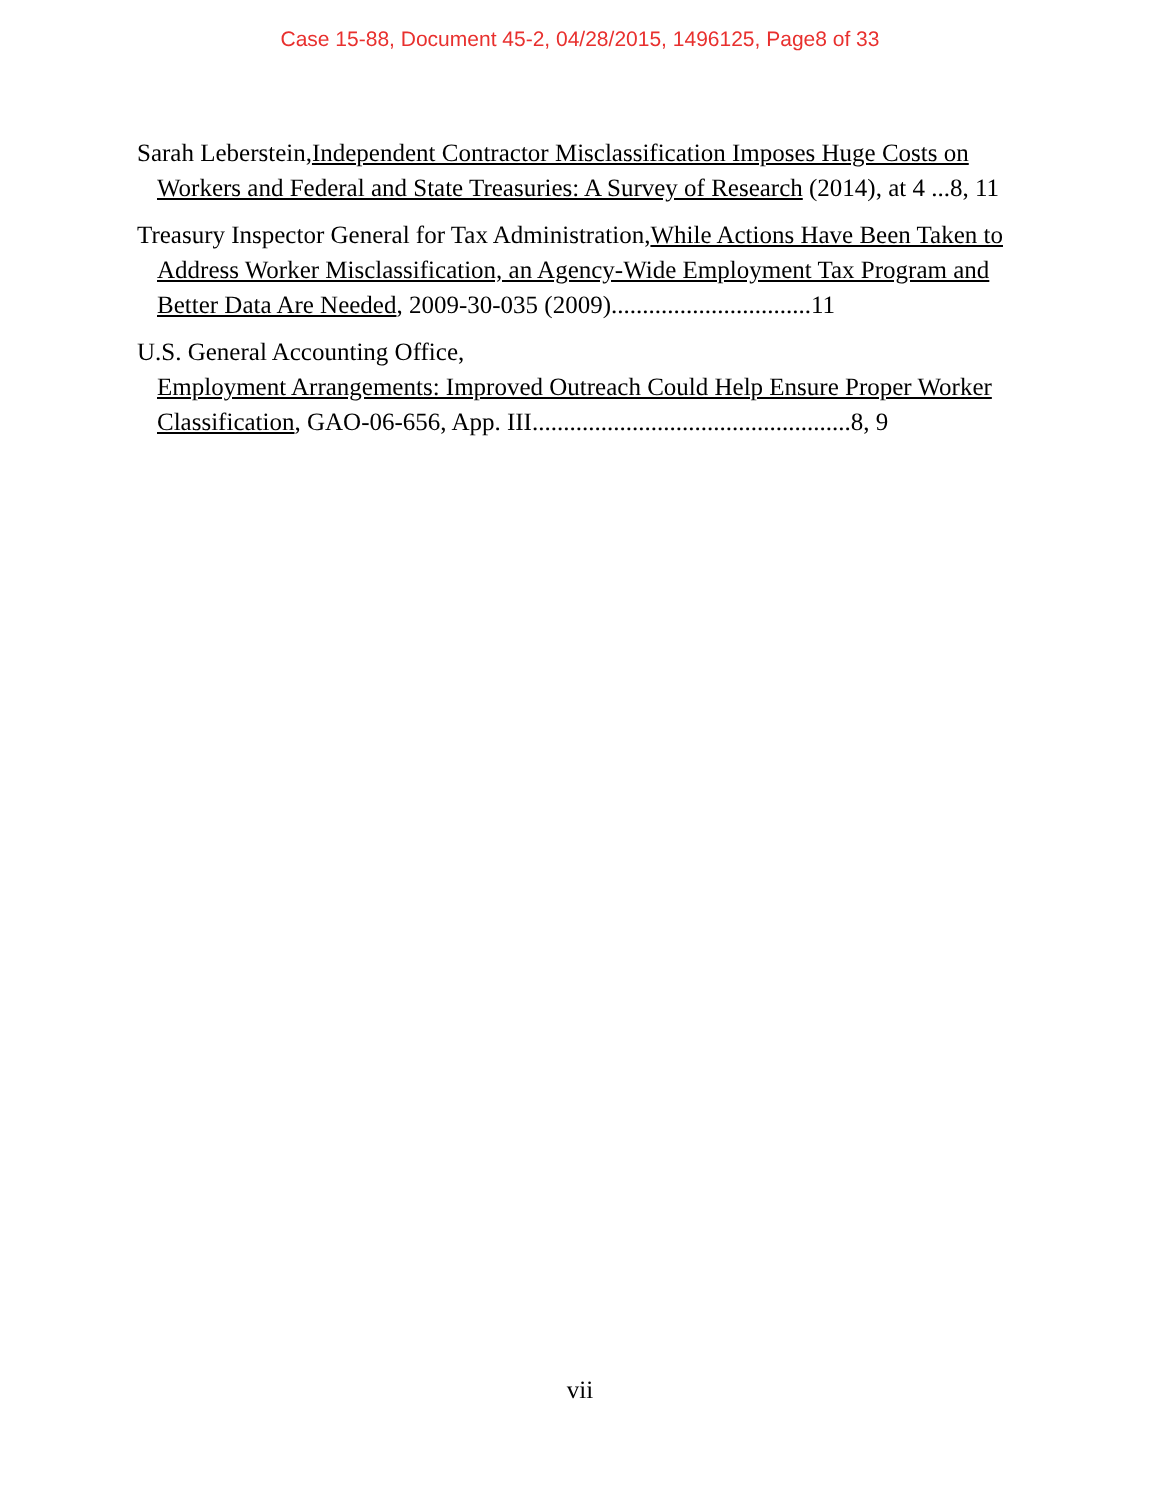Case 15-88, Document 45-2, 04/28/2015, 1496125, Page8 of 33
Sarah Leberstein,Independent Contractor Misclassification Imposes Huge Costs on Workers and Federal and State Treasuries: A Survey of Research (2014), at 4 ...8, 11
Treasury Inspector General for Tax Administration,While Actions Have Been Taken to Address Worker Misclassification, an Agency-Wide Employment Tax Program and Better Data Are Needed, 2009-30-035 (2009)................................11
U.S. General Accounting Office,
Employment Arrangements: Improved Outreach Could Help Ensure Proper Worker Classification, GAO-06-656, App. III...................................................8, 9
vii